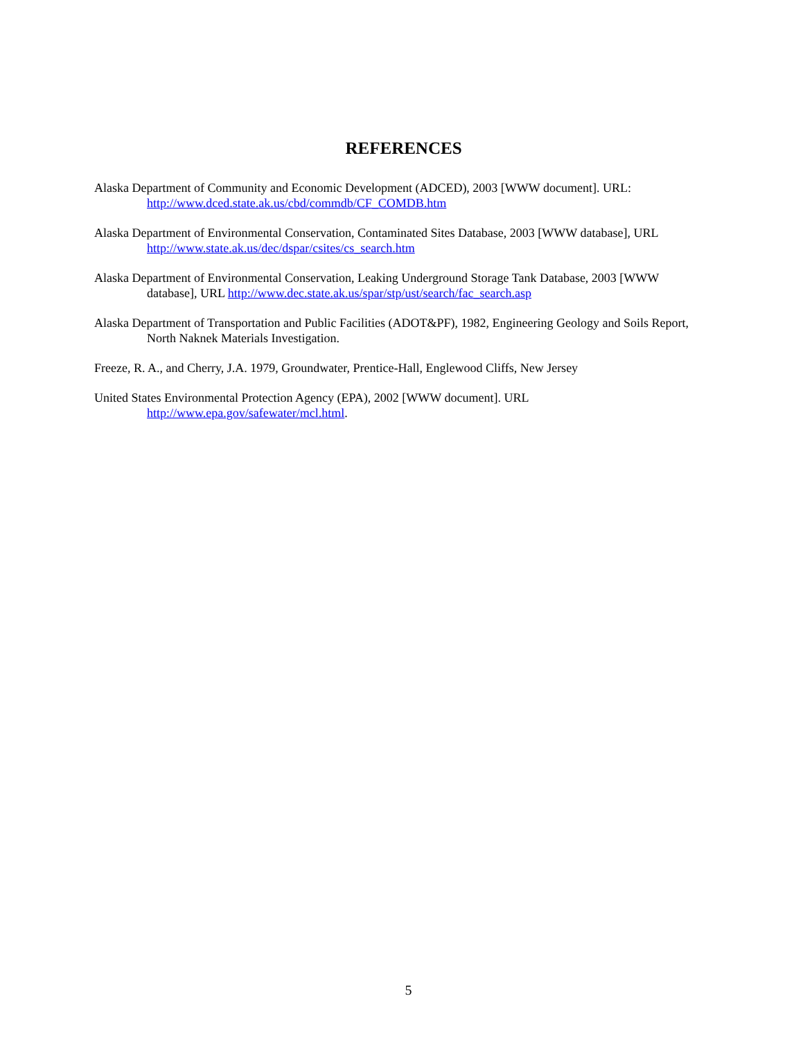REFERENCES
Alaska Department of Community and Economic Development (ADCED), 2003 [WWW document]. URL: http://www.dced.state.ak.us/cbd/commdb/CF_COMDB.htm
Alaska Department of Environmental Conservation, Contaminated Sites Database, 2003 [WWW database], URL http://www.state.ak.us/dec/dspar/csites/cs_search.htm
Alaska Department of Environmental Conservation, Leaking Underground Storage Tank Database, 2003 [WWW database], URL http://www.dec.state.ak.us/spar/stp/ust/search/fac_search.asp
Alaska Department of Transportation and Public Facilities (ADOT&PF), 1982, Engineering Geology and Soils Report, North Naknek Materials Investigation.
Freeze, R. A., and Cherry, J.A. 1979, Groundwater, Prentice-Hall, Englewood Cliffs, New Jersey
United States Environmental Protection Agency (EPA), 2002 [WWW document]. URL http://www.epa.gov/safewater/mcl.html.
5